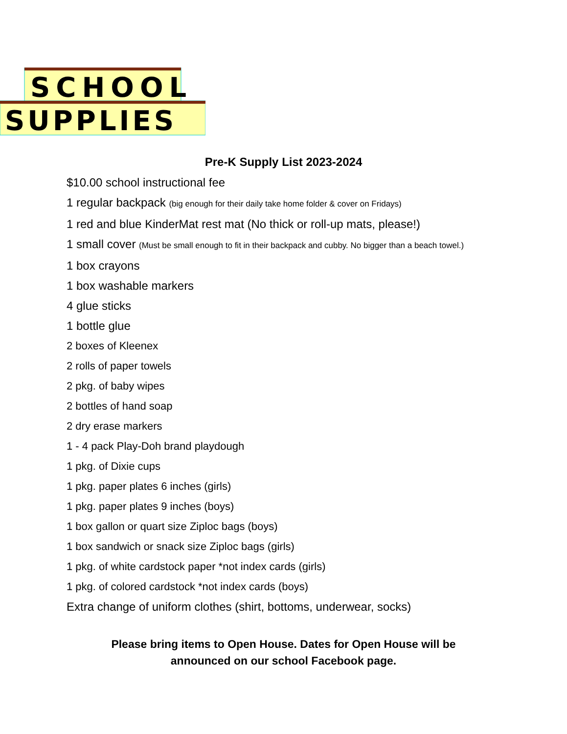SCHOOL
SUPPLIES
Pre-K Supply List 2023-2024
$10.00 school instructional fee
1 regular backpack (big enough for their daily take home folder & cover on Fridays)
1 red and blue KinderMat rest mat (No thick or roll-up mats, please!)
1 small cover (Must be small enough to fit in their backpack and cubby. No bigger than a beach towel.)
1 box crayons
1 box washable markers
4 glue sticks
1 bottle glue
2 boxes of Kleenex
2 rolls of paper towels
2 pkg. of baby wipes
2 bottles of hand soap
2 dry erase markers
1 - 4 pack Play-Doh brand playdough
1 pkg. of Dixie cups
1 pkg. paper plates 6 inches (girls)
1 pkg. paper plates 9 inches (boys)
1 box gallon or quart size Ziploc bags (boys)
1 box sandwich or snack size Ziploc bags (girls)
1 pkg. of white cardstock paper *not index cards (girls)
1 pkg. of colored cardstock *not index cards (boys)
Extra change of uniform clothes (shirt, bottoms, underwear, socks)
Please bring items to Open House. Dates for Open House will be
announced on our school Facebook page.